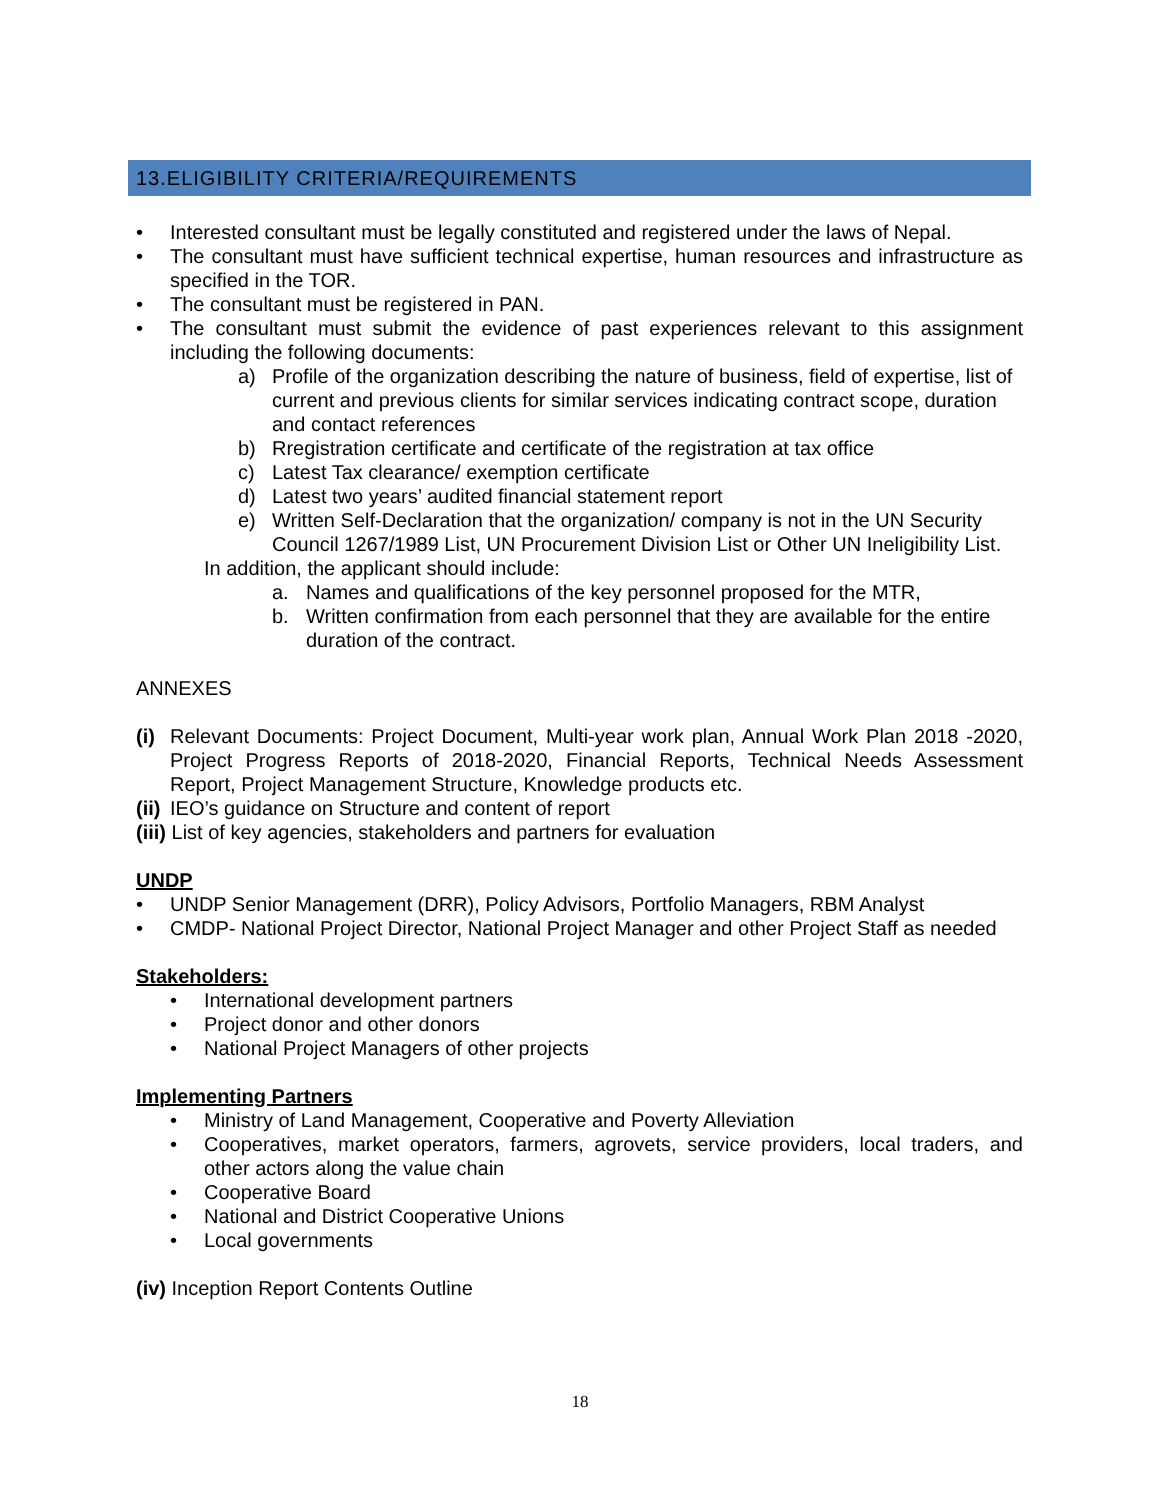13.ELIGIBILITY CRITERIA/REQUIREMENTS
• Interested consultant must be legally constituted and registered under the laws of Nepal.
• The consultant must have sufficient technical expertise, human resources and infrastructure as specified in the TOR.
• The consultant must be registered in PAN.
• The consultant must submit the evidence of past experiences relevant to this assignment including the following documents:
a) Profile of the organization describing the nature of business, field of expertise, list of current and previous clients for similar services indicating contract scope, duration and contact references
b) Rregistration certificate and certificate of the registration at tax office
c) Latest Tax clearance/ exemption certificate
d) Latest two years’ audited financial statement report
e) Written Self-Declaration that the organization/ company is not in the UN Security Council 1267/1989 List, UN Procurement Division List or Other UN Ineligibility List.
In addition, the applicant should include:
a. Names and qualifications of the key personnel proposed for the MTR,
b. Written confirmation from each personnel that they are available for the entire duration of the contract.
ANNEXES
(i) Relevant Documents: Project Document, Multi-year work plan, Annual Work Plan 2018 -2020, Project Progress Reports of 2018-2020, Financial Reports, Technical Needs Assessment Report, Project Management Structure, Knowledge products etc.
(ii) IEO’s guidance on Structure and content of report
(iii) List of key agencies, stakeholders and partners for evaluation
UNDP
• UNDP Senior Management (DRR), Policy Advisors, Portfolio Managers, RBM Analyst
• CMDP- National Project Director, National Project Manager and other Project Staff as needed
Stakeholders:
• International development partners
• Project donor and other donors
• National Project Managers of other projects
Implementing Partners
• Ministry of Land Management, Cooperative and Poverty Alleviation
• Cooperatives, market operators, farmers, agrovets, service providers, local traders, and other actors along the value chain
• Cooperative Board
• National and District Cooperative Unions
• Local governments
(iv) Inception Report Contents Outline
18